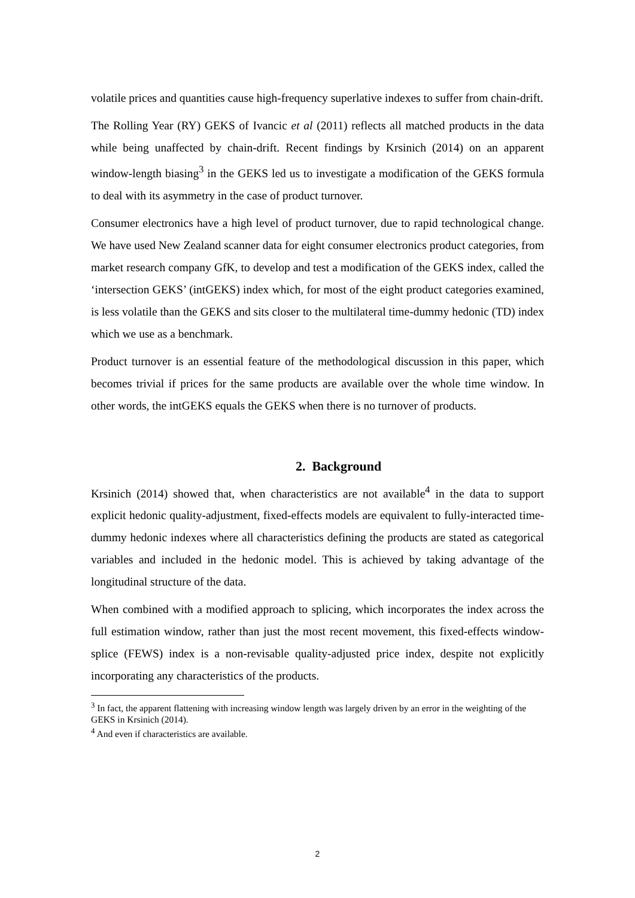volatile prices and quantities cause high-frequency superlative indexes to suffer from chain-drift.
The Rolling Year (RY) GEKS of Ivancic et al (2011) reflects all matched products in the data while being unaffected by chain-drift. Recent findings by Krsinich (2014) on an apparent window-length biasing<sup>3</sup> in the GEKS led us to investigate a modification of the GEKS formula to deal with its asymmetry in the case of product turnover.
Consumer electronics have a high level of product turnover, due to rapid technological change. We have used New Zealand scanner data for eight consumer electronics product categories, from market research company GfK, to develop and test a modification of the GEKS index, called the ‘intersection GEKS’ (intGEKS) index which, for most of the eight product categories examined, is less volatile than the GEKS and sits closer to the multilateral time-dummy hedonic (TD) index which we use as a benchmark.
Product turnover is an essential feature of the methodological discussion in this paper, which becomes trivial if prices for the same products are available over the whole time window. In other words, the intGEKS equals the GEKS when there is no turnover of products.
2. Background
Krsinich (2014) showed that, when characteristics are not available<sup>4</sup> in the data to support explicit hedonic quality-adjustment, fixed-effects models are equivalent to fully-interacted time-dummy hedonic indexes where all characteristics defining the products are stated as categorical variables and included in the hedonic model. This is achieved by taking advantage of the longitudinal structure of the data.
When combined with a modified approach to splicing, which incorporates the index across the full estimation window, rather than just the most recent movement, this fixed-effects window-splice (FEWS) index is a non-revisable quality-adjusted price index, despite not explicitly incorporating any characteristics of the products.
<sup>3</sup> In fact, the apparent flattening with increasing window length was largely driven by an error in the weighting of the GEKS in Krsinich (2014).
<sup>4</sup> And even if characteristics are available.
2